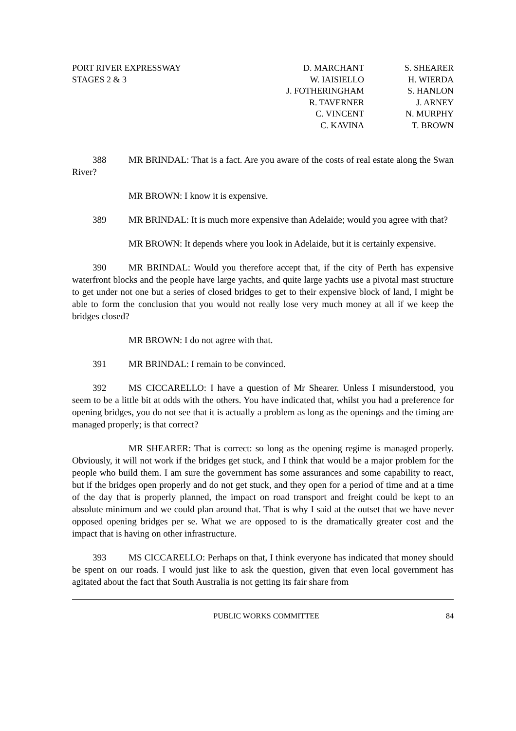PORT RIVER EXPRESSWAY
STAGES 2 & 3
D. MARCHANT
W. IAISIELLO
J. FOTHERINGHAM
R. TAVERNER
C. VINCENT
C. KAVINA
S. SHEARER
H. WIERDA
S. HANLON
J. ARNEY
N. MURPHY
T. BROWN
388 MR BRINDAL: That is a fact. Are you aware of the costs of real estate along the Swan River?
MR BROWN: I know it is expensive.
389 MR BRINDAL: It is much more expensive than Adelaide; would you agree with that?
MR BROWN: It depends where you look in Adelaide, but it is certainly expensive.
390 MR BRINDAL: Would you therefore accept that, if the city of Perth has expensive waterfront blocks and the people have large yachts, and quite large yachts use a pivotal mast structure to get under not one but a series of closed bridges to get to their expensive block of land, I might be able to form the conclusion that you would not really lose very much money at all if we keep the bridges closed?
MR BROWN: I do not agree with that.
391 MR BRINDAL: I remain to be convinced.
392 MS CICCARELLO: I have a question of Mr Shearer. Unless I misunderstood, you seem to be a little bit at odds with the others. You have indicated that, whilst you had a preference for opening bridges, you do not see that it is actually a problem as long as the openings and the timing are managed properly; is that correct?
MR SHEARER: That is correct: so long as the opening regime is managed properly. Obviously, it will not work if the bridges get stuck, and I think that would be a major problem for the people who build them. I am sure the government has some assurances and some capability to react, but if the bridges open properly and do not get stuck, and they open for a period of time and at a time of the day that is properly planned, the impact on road transport and freight could be kept to an absolute minimum and we could plan around that. That is why I said at the outset that we have never opposed opening bridges per se. What we are opposed to is the dramatically greater cost and the impact that is having on other infrastructure.
393 MS CICCARELLO: Perhaps on that, I think everyone has indicated that money should be spent on our roads. I would just like to ask the question, given that even local government has agitated about the fact that South Australia is not getting its fair share from
PUBLIC WORKS COMMITTEE 84